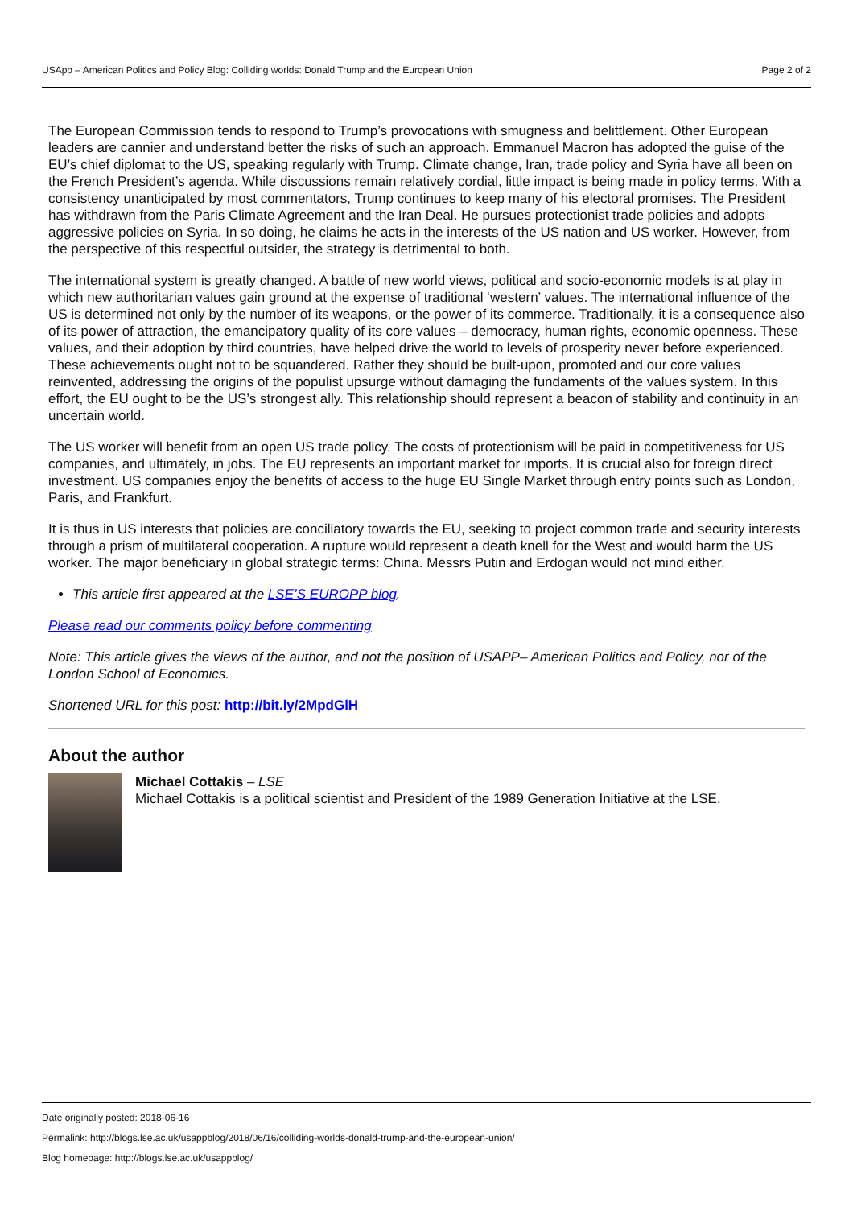USApp – American Politics and Policy Blog: Colliding worlds: Donald Trump and the European Union Page 2 of 2
The European Commission tends to respond to Trump’s provocations with smugness and belittlement. Other European leaders are cannier and understand better the risks of such an approach. Emmanuel Macron has adopted the guise of the EU’s chief diplomat to the US, speaking regularly with Trump. Climate change, Iran, trade policy and Syria have all been on the French President’s agenda. While discussions remain relatively cordial, little impact is being made in policy terms. With a consistency unanticipated by most commentators, Trump continues to keep many of his electoral promises. The President has withdrawn from the Paris Climate Agreement and the Iran Deal. He pursues protectionist trade policies and adopts aggressive policies on Syria. In so doing, he claims he acts in the interests of the US nation and US worker. However, from the perspective of this respectful outsider, the strategy is detrimental to both.
The international system is greatly changed. A battle of new world views, political and socio-economic models is at play in which new authoritarian values gain ground at the expense of traditional ‘western’ values. The international influence of the US is determined not only by the number of its weapons, or the power of its commerce. Traditionally, it is a consequence also of its power of attraction, the emancipatory quality of its core values – democracy, human rights, economic openness. These values, and their adoption by third countries, have helped drive the world to levels of prosperity never before experienced. These achievements ought not to be squandered. Rather they should be built-upon, promoted and our core values reinvented, addressing the origins of the populist upsurge without damaging the fundaments of the values system. In this effort, the EU ought to be the US’s strongest ally. This relationship should represent a beacon of stability and continuity in an uncertain world.
The US worker will benefit from an open US trade policy. The costs of protectionism will be paid in competitiveness for US companies, and ultimately, in jobs. The EU represents an important market for imports. It is crucial also for foreign direct investment. US companies enjoy the benefits of access to the huge EU Single Market through entry points such as London, Paris, and Frankfurt.
It is thus in US interests that policies are conciliatory towards the EU, seeking to project common trade and security interests through a prism of multilateral cooperation. A rupture would represent a death knell for the West and would harm the US worker. The major beneficiary in global strategic terms: China. Messrs Putin and Erdogan would not mind either.
This article first appeared at the LSE’S EUROPP blog.
Please read our comments policy before commenting
Note: This article gives the views of the author, and not the position of USAPP– American Politics and Policy, nor of the London School of Economics.
Shortened URL for this post: http://bit.ly/2MpdGlH
About the author
Michael Cottakis – LSE
Michael Cottakis is a political scientist and President of the 1989 Generation Initiative at the LSE.
Date originally posted: 2018-06-16
Permalink: http://blogs.lse.ac.uk/usappblog/2018/06/16/colliding-worlds-donald-trump-and-the-european-union/
Blog homepage: http://blogs.lse.ac.uk/usappblog/